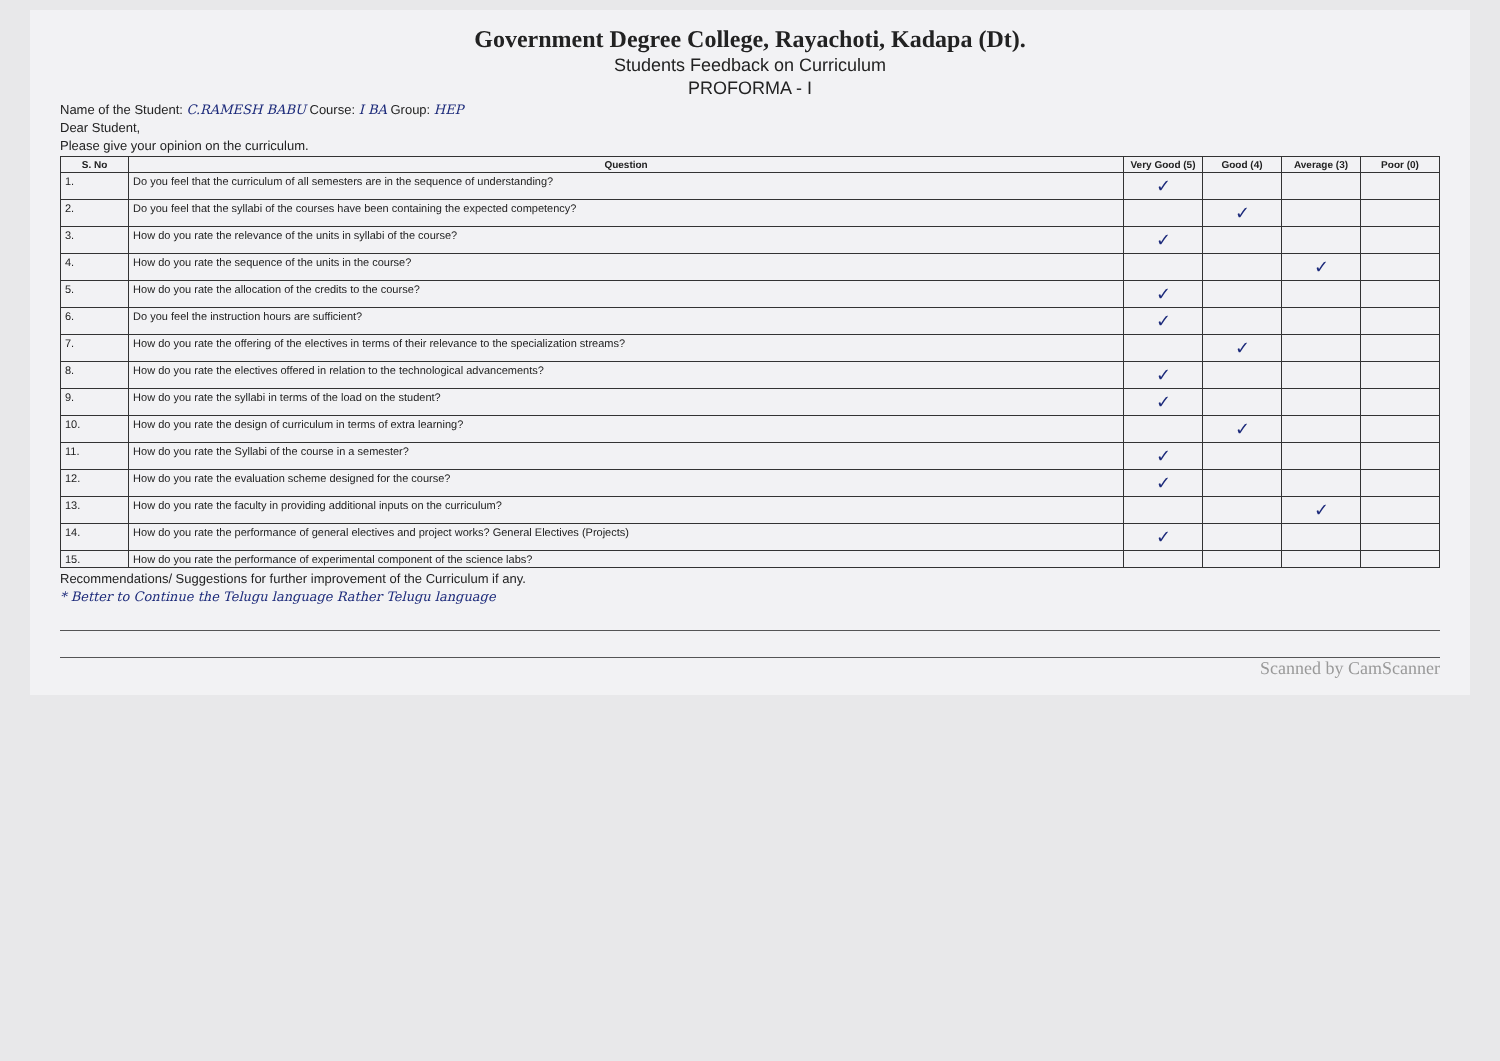Government Degree College, Rayachoti, Kadapa (Dt).
Students Feedback on Curriculum
PROFORMA - I
Name of the Student: C.RAMESH BABU Course: I BA Group: HEP
Dear Student,
Please give your opinion on the curriculum.
| S. No | Question | Very Good (5) | Good (4) | Average (3) | Poor (0) |
| --- | --- | --- | --- | --- | --- |
| 1. | Do you feel that the curriculum of all semesters are in the sequence of understanding? | ✓ | | | |
| 2. | Do you feel that the syllabi of the courses have been containing the expected competency? | | ✓ | | |
| 3. | How do you rate the relevance of the units in syllabi of the course? | ✓ | | | |
| 4. | How do you rate the sequence of the units in the course? | | | ✓ | |
| 5. | How do you rate the allocation of the credits to the course? | ✓ | | | |
| 6. | Do you feel the instruction hours are sufficient? | ✓ | | | |
| 7. | How do you rate the offering of the electives in terms of their relevance to the specialization streams? | | ✓ | | |
| 8. | How do you rate the electives offered in relation to the technological advancements? | ✓ | | | |
| 9. | How do you rate the syllabi in terms of the load on the student? | ✓ | | | |
| 10. | How do you rate the design of curriculum in terms of extra learning? | | ✓ | | |
| 11. | How do you rate the Syllabi of the course in a semester? | ✓ | | | |
| 12. | How do you rate the evaluation scheme designed for the course? | ✓ | | | |
| 13. | How do you rate the faculty in providing additional inputs on the curriculum? | | | ✓ | |
| 14. | How do you rate the performance of general electives and project works? General Electives (Projects) | ✓ | | | |
| 15. | How do you rate the performance of experimental component of the science labs? | | | | |
Recommendations/ Suggestions for further improvement of the Curriculum if any.
* Better to Continue the Telugu language Rather Telugu language
Scanned by CamScanner